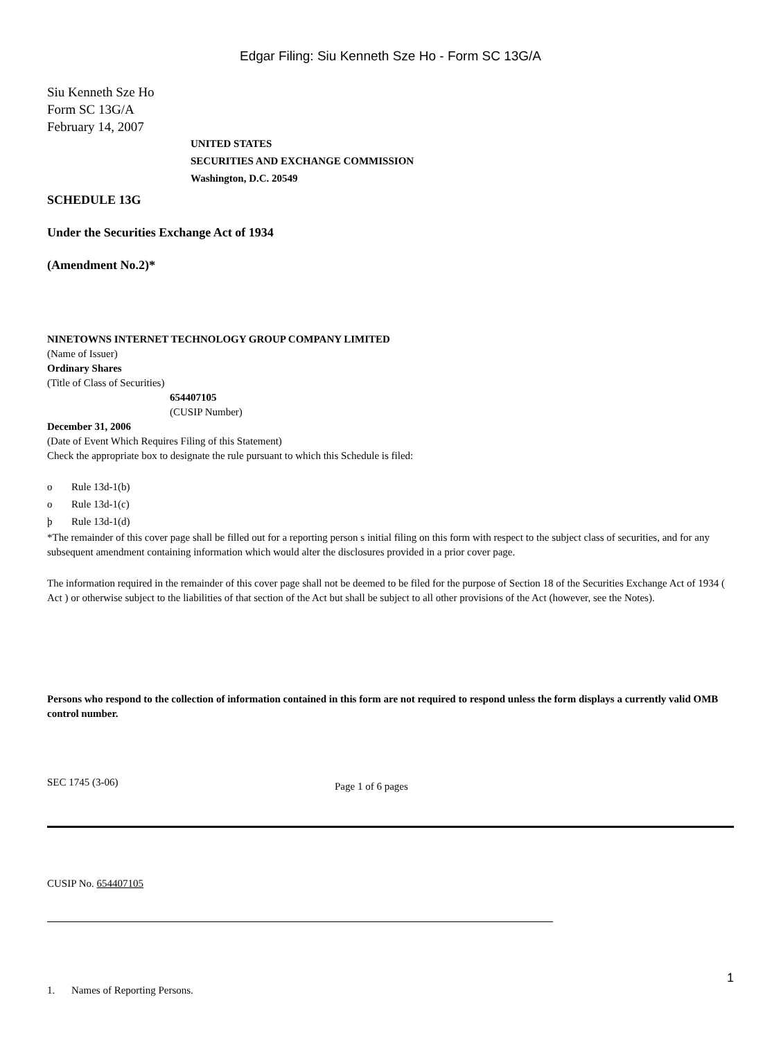Edgar Filing: Siu Kenneth Sze Ho - Form SC 13G/A
Siu Kenneth Sze Ho
Form SC 13G/A
February 14, 2007
UNITED STATES
SECURITIES AND EXCHANGE COMMISSION
Washington, D.C. 20549
SCHEDULE 13G
Under the Securities Exchange Act of 1934
(Amendment No.2)*
NINETOWNS INTERNET TECHNOLOGY GROUP COMPANY LIMITED
(Name of Issuer)
Ordinary Shares
(Title of Class of Securities)
654407105
(CUSIP Number)
December 31, 2006
(Date of Event Which Requires Filing of this Statement)
Check the appropriate box to designate the rule pursuant to which this Schedule is filed:
o Rule 13d-1(b)
o Rule 13d-1(c)
þ Rule 13d-1(d)
*The remainder of this cover page shall be filled out for a reporting person s initial filing on this form with respect to the subject class of securities, and for any subsequent amendment containing information which would alter the disclosures provided in a prior cover page.
The information required in the remainder of this cover page shall not be deemed to be filed for the purpose of Section 18 of the Securities Exchange Act of 1934 ( Act ) or otherwise subject to the liabilities of that section of the Act but shall be subject to all other provisions of the Act (however, see the Notes).
Persons who respond to the collection of information contained in this form are not required to respond unless the form displays a currently valid OMB control number.
SEC 1745 (3-06) Page 1 of 6 pages
CUSIP No. 654407105
1. Names of Reporting Persons.
1